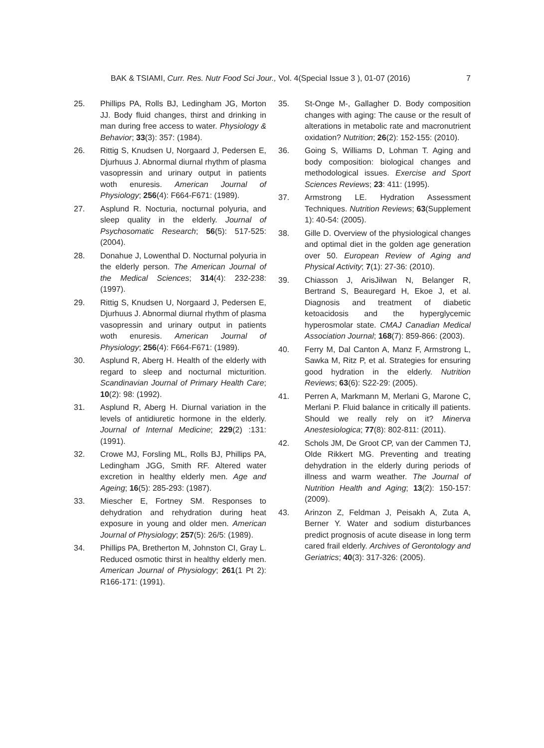BAK & TSIAMI, Curr. Res. Nutr Food Sci Jour., Vol. 4(Special Issue 3 ), 01-07 (2016) 7
25. Phillips PA, Rolls BJ, Ledingham JG, Morton JJ. Body fluid changes, thirst and drinking in man during free access to water. Physiology & Behavior; 33(3): 357: (1984).
26. Rittig S, Knudsen U, Norgaard J, Pedersen E, Djurhuus J. Abnormal diurnal rhythm of plasma vasopressin and urinary output in patients woth enuresis. American Journal of Physiology; 256(4): F664-F671: (1989).
27. Asplund R. Nocturia, nocturnal polyuria, and sleep quality in the elderly. Journal of Psychosomatic Research; 56(5): 517-525: (2004).
28. Donahue J, Lowenthal D. Nocturnal polyuria in the elderly person. The American Journal of the Medical Sciences; 314(4): 232-238: (1997).
29. Rittig S, Knudsen U, Norgaard J, Pedersen E, Djurhuus J. Abnormal diurnal rhythm of plasma vasopressin and urinary output in patients woth enuresis. American Journal of Physiology; 256(4): F664-F671: (1989).
30. Asplund R, Aberg H. Health of the elderly with regard to sleep and nocturnal micturition. Scandinavian Journal of Primary Health Care; 10(2): 98: (1992).
31. Asplund R, Aberg H. Diurnal variation in the levels of antidiuretic hormone in the elderly. Journal of Internal Medicine; 229(2) :131: (1991).
32. Crowe MJ, Forsling ML, Rolls BJ, Phillips PA, Ledingham JGG, Smith RF. Altered water excretion in healthy elderly men. Age and Ageing; 16(5): 285-293: (1987).
33. Miescher E, Fortney SM. Responses to dehydration and rehydration during heat exposure in young and older men. American Journal of Physiology; 257(5): 26/5: (1989).
34. Phillips PA, Bretherton M, Johnston CI, Gray L. Reduced osmotic thirst in healthy elderly men. American Journal of Physiology; 261(1 Pt 2): R166-171: (1991).
35. St-Onge M-, Gallagher D. Body composition changes with aging: The cause or the result of alterations in metabolic rate and macronutrient oxidation? Nutrition; 26(2): 152-155: (2010).
36. Going S, Williams D, Lohman T. Aging and body composition: biological changes and methodological issues. Exercise and Sport Sciences Reviews; 23: 411: (1995).
37. Armstrong LE. Hydration Assessment Techniques. Nutrition Reviews; 63(Supplement 1): 40-54: (2005).
38. Gille D. Overview of the physiological changes and optimal diet in the golden age generation over 50. European Review of Aging and Physical Activity; 7(1): 27-36: (2010).
39. Chiasson J, ArisJilwan N, Belanger R, Bertrand S, Beauregard H, Ekoe J, et al. Diagnosis and treatment of diabetic ketoacidosis and the hyperglycemic hyperosmolar state. CMAJ Canadian Medical Association Journal; 168(7): 859-866: (2003).
40. Ferry M, Dal Canton A, Manz F, Armstrong L, Sawka M, Ritz P, et al. Strategies for ensuring good hydration in the elderly. Nutrition Reviews; 63(6): S22-29: (2005).
41. Perren A, Markmann M, Merlani G, Marone C, Merlani P. Fluid balance in critically ill patients. Should we really rely on it? Minerva Anestesiologica; 77(8): 802-811: (2011).
42. Schols JM, De Groot CP, van der Cammen TJ, Olde Rikkert MG. Preventing and treating dehydration in the elderly during periods of illness and warm weather. The Journal of Nutrition Health and Aging; 13(2): 150-157: (2009).
43. Arinzon Z, Feldman J, Peisakh A, Zuta A, Berner Y. Water and sodium disturbances predict prognosis of acute disease in long term cared frail elderly. Archives of Gerontology and Geriatrics; 40(3): 317-326: (2005).